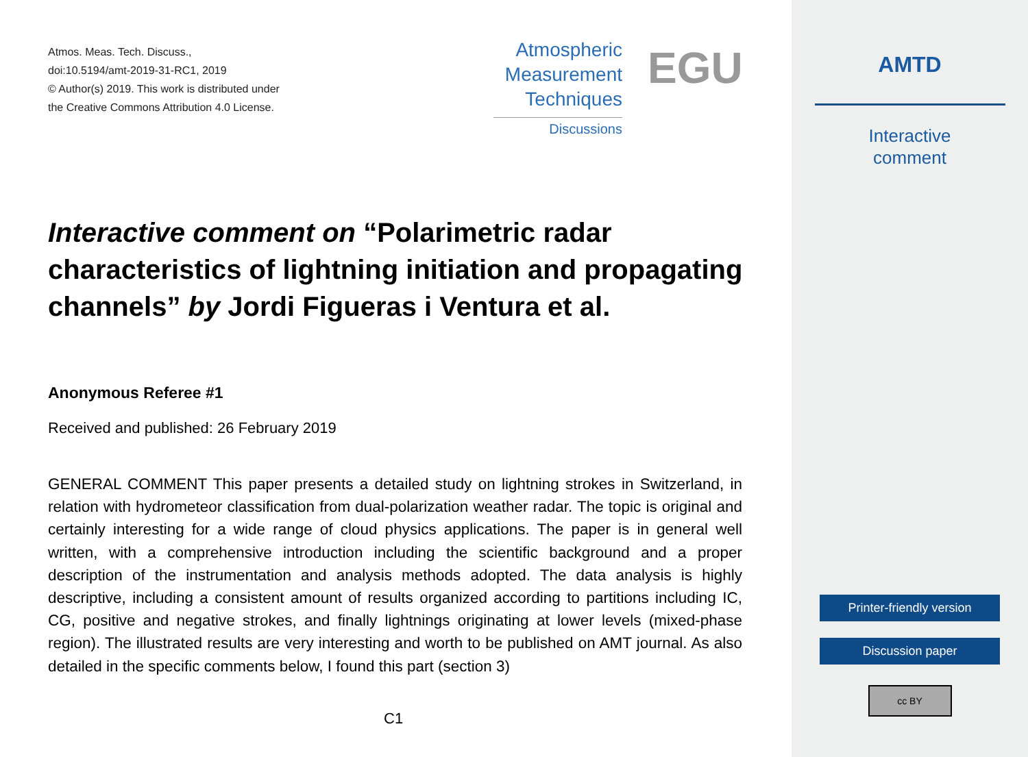Atmos. Meas. Tech. Discuss.,
doi:10.5194/amt-2019-31-RC1, 2019
© Author(s) 2019. This work is distributed under
the Creative Commons Attribution 4.0 License.
Atmospheric
Measurement
Techniques
Discussions
EGU
Interactive comment on “Polarimetric radar characteristics of lightning initiation and propagating channels” by Jordi Figueras i Ventura et al.
Anonymous Referee #1
Received and published: 26 February 2019
GENERAL COMMENT This paper presents a detailed study on lightning strokes in Switzerland, in relation with hydrometeor classification from dual-polarization weather radar. The topic is original and certainly interesting for a wide range of cloud physics applications. The paper is in general well written, with a comprehensive introduction including the scientific background and a proper description of the instrumentation and analysis methods adopted. The data analysis is highly descriptive, including a consistent amount of results organized according to partitions including IC, CG, positive and negative strokes, and finally lightnings originating at lower levels (mixed-phase region). The illustrated results are very interesting and worth to be published on AMT journal. As also detailed in the specific comments below, I found this part (section 3)
C1
AMTD
Interactive
comment
Printer-friendly version
Discussion paper
cc BY